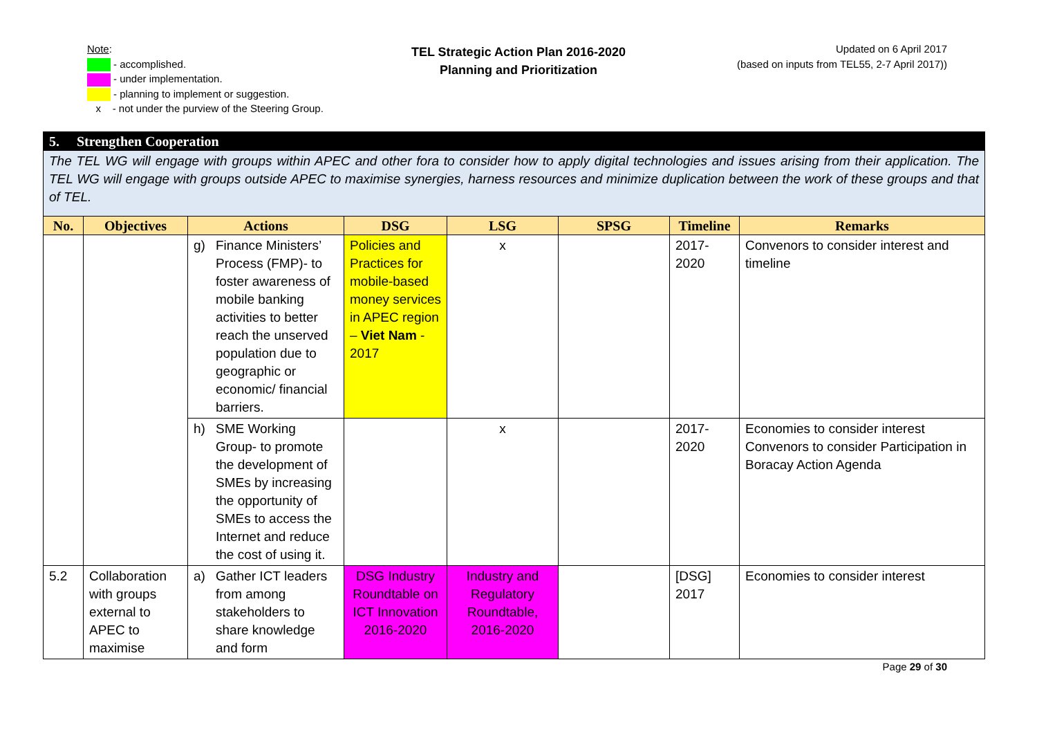Note:
- accomplished.
- under implementation.
- planning to implement or suggestion.
x - not under the purview of the Steering Group.
TEL Strategic Action Plan 2016-2020
Planning and Prioritization
Updated on 6 April 2017
(based on inputs from TEL55, 2-7 April 2017))
| 5. Strengthen Cooperation | | | | | | | |
| The TEL WG will engage with groups within APEC and other fora to consider how to apply digital technologies and issues arising from their application. The TEL WG will engage with groups outside APEC to maximise synergies, harness resources and minimize duplication between the work of these groups and that of TEL. | | | | | | | |
| No. | Objectives | Actions | DSG | LSG | SPSG | Timeline | Remarks |
| | | g) Finance Ministers’ Process (FMP)- to foster awareness of mobile banking activities to better reach the unserved population due to geographic or economic/ financial barriers. | Policies and Practices for mobile-based money services in APEC region – Viet Nam - 2017 | x | | 2017-2020 | Convenors to consider interest and timeline |
| | | h) SME Working Group- to promote the development of SMEs by increasing the opportunity of SMEs to access the Internet and reduce the cost of using it. | | x | | 2017-2020 | Economies to consider interest Convenors to consider Participation in Boracay Action Agenda |
| 5.2 | Collaboration with groups external to APEC to maximise | a) Gather ICT leaders from among stakeholders to share knowledge and form | DSG Industry Roundtable on ICT Innovation 2016-2020 | Industry and Regulatory Roundtable, 2016-2020 | | [DSG] 2017 | Economies to consider interest |
Page 29 of 30